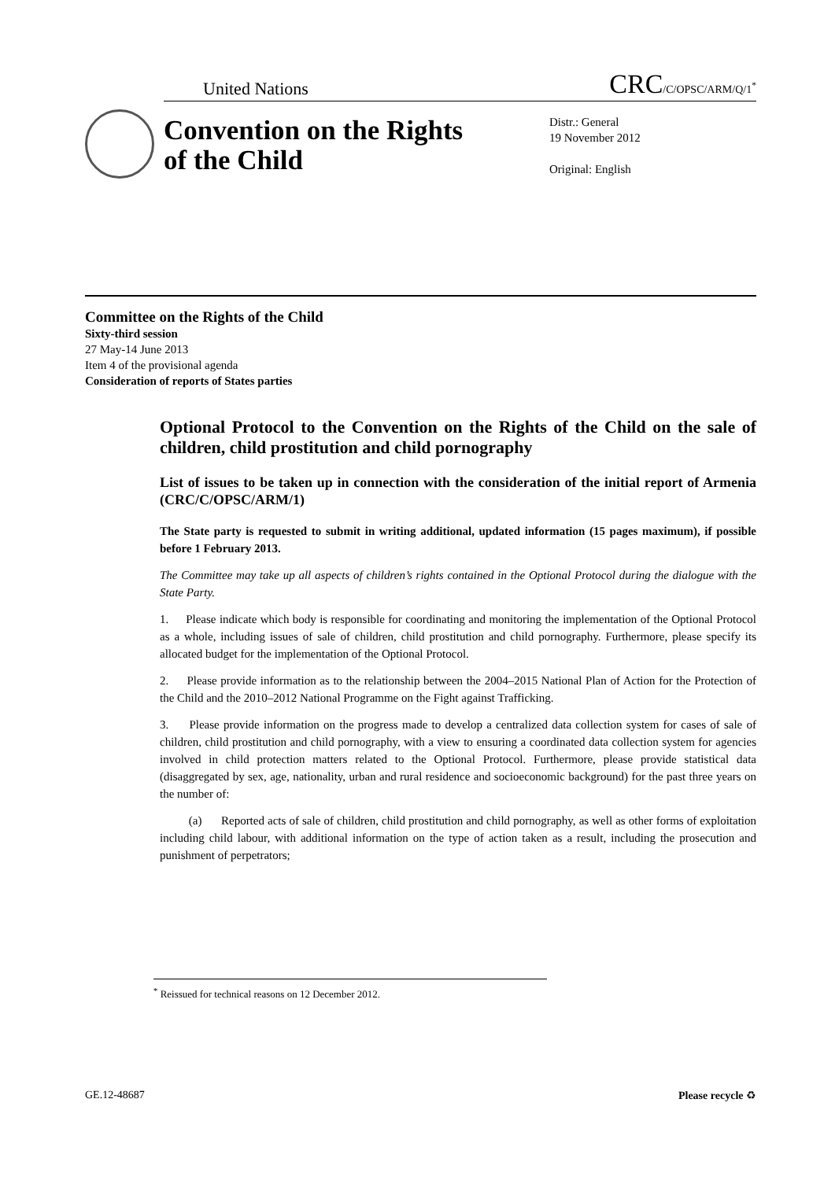United Nations CRC/C/OPSC/ARM/Q/1<sup>*</sup>
Convention on the Rights of the Child
Distr.: General
19 November 2012
Original: English
Committee on the Rights of the Child
Sixty-third session
27 May-14 June 2013
Item 4 of the provisional agenda
Consideration of reports of States parties
Optional Protocol to the Convention on the Rights of the Child on the sale of children, child prostitution and child pornography
List of issues to be taken up in connection with the consideration of the initial report of Armenia (CRC/C/OPSC/ARM/1)
The State party is requested to submit in writing additional, updated information (15 pages maximum), if possible before 1 February 2013.
The Committee may take up all aspects of children’s rights contained in the Optional Protocol during the dialogue with the State Party.
1. Please indicate which body is responsible for coordinating and monitoring the implementation of the Optional Protocol as a whole, including issues of sale of children, child prostitution and child pornography. Furthermore, please specify its allocated budget for the implementation of the Optional Protocol.
2. Please provide information as to the relationship between the 2004–2015 National Plan of Action for the Protection of the Child and the 2010–2012 National Programme on the Fight against Trafficking.
3. Please provide information on the progress made to develop a centralized data collection system for cases of sale of children, child prostitution and child pornography, with a view to ensuring a coordinated data collection system for agencies involved in child protection matters related to the Optional Protocol. Furthermore, please provide statistical data (disaggregated by sex, age, nationality, urban and rural residence and socioeconomic background) for the past three years on the number of:
(a) Reported acts of sale of children, child prostitution and child pornography, as well as other forms of exploitation including child labour, with additional information on the type of action taken as a result, including the prosecution and punishment of perpetrators;
<sup>*</sup> Reissued for technical reasons on 12 December 2012.
GE.12-48687 Please recycle ♻